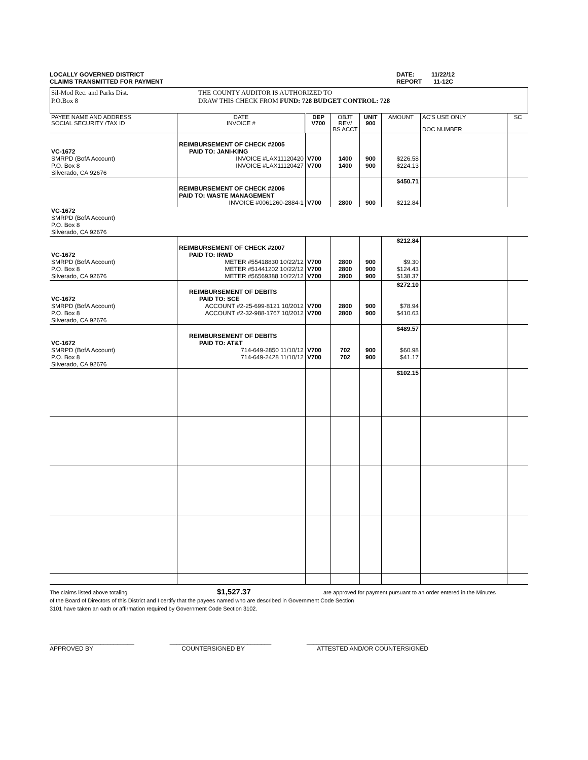LOCALLY GOVERNED DISTRICT
CLAIMS TRANSMITTED FOR PAYMENT
DATE: 11/22/12
REPORT 11-12C
Sil-Mod Rec. and Parks Dist.
P.O.Box 8
THE COUNTY AUDITOR IS AUTHORIZED TO
DRAW THIS CHECK FROM FUND: 728 BUDGET CONTROL: 728
| PAYEE NAME AND ADDRESS SOCIAL SECURITY /TAX ID | DATE INVOICE # | DEP V700 | OBJT REV/ BS ACCT | UNIT 900 | AMOUNT | AC'S USE ONLY DOC NUMBER | SC |
| --- | --- | --- | --- | --- | --- | --- | --- |
| VC-1672 SMRPD (BofA Account) P.O. Box 8 Silverado, CA 92676 | REIMBURSEMENT OF CHECK #2005 PAID TO: JANI-KING INVOICE #LAX11120420 INVOICE #LAX11120427 | V700 V700 | 1400 1400 | 900 900 | $226.58 $224.13 | | |
| | REIMBURSEMENT OF CHECK #2006 PAID TO: WASTE MANAGEMENT INVOICE #0061260-2884-1 | V700 | 2800 | 900 | $450.71 $212.84 | | |
| VC-1672 SMRPD (BofA Account) P.O. Box 8 Silverado, CA 92676 | | | | | | | |
| VC-1672 SMRPD (BofA Account) P.O. Box 8 Silverado, CA 92676 | REIMBURSEMENT OF CHECK #2007 PAID TO: IRWD METER #55418830 10/22/12 METER #51441202 10/22/12 METER #56569388 10/22/12 | V700 V700 V700 | 2800 2800 2800 | 900 900 900 | $212.84 $9.30 $124.43 $138.37 | | |
| VC-1672 SMRPD (BofA Account) P.O. Box 8 Silverado, CA 92676 | REIMBURSEMENT OF DEBITS PAID TO: SCE ACCOUNT #2-25-699-8121 10/2012 ACCOUNT #2-32-988-1767 10/2012 | V700 V700 | 2800 2800 | 900 900 | $272.10 $78.94 $410.63 | | |
| VC-1672 SMRPD (BofA Account) P.O. Box 8 Silverado, CA 92676 | REIMBURSEMENT OF DEBITS PAID TO: AT&T 714-649-2850 11/10/12 714-649-2428 11/10/12 | V700 V700 | 702 702 | 900 900 | $489.57 $60.98 $41.17 | | |
| | | | | | $102.15 | | |
The claims listed above totaling $1,527.37 are approved for payment pursuant to an order entered in the Minutes
of the Board of Directors of this District and I certify that the payees named who are described in Government Code Section
3101 have taken an oath or affirmation required by Government Code Section 3102.
_________________________
APPROVED BY
______________________________
COUNTERSIGNED BY
___________________________________
ATTESTED AND/OR COUNTERSIGNED